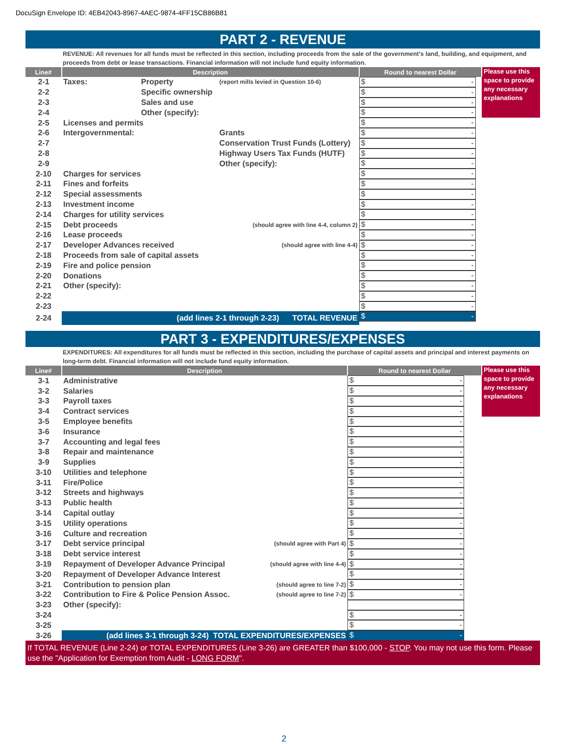DocuSign Envelope ID: 4EB42043-8967-4AEC-9874-4FF15CB86B81
PART 2 - REVENUE
REVENUE: All revenues for all funds must be reflected in this section, including proceeds from the sale of the government's land, building, and equipment, and proceeds from debt or lease transactions. Financial information will not include fund equity information.
| Line# | Description | | | Round to nearest Dollar | Please use this space to provide any necessary explanations |
| 2-1 | Taxes: | Property | (report mills levied in Question 10-6) | $ - | |
| 2-2 | | Specific ownership | | $ - | |
| 2-3 | | Sales and use | | $ - | |
| 2-4 | | Other (specify): | | $ - | |
| 2-5 | Licenses and permits | | | $ - | |
| 2-6 | Intergovernmental: | | Grants | $ - | |
| 2-7 | | | Conservation Trust Funds (Lottery) | $ - | |
| 2-8 | | | Highway Users Tax Funds (HUTF) | $ - | |
| 2-9 | | | Other (specify): | $ - | |
| 2-10 | Charges for services | | | $ - | |
| 2-11 | Fines and forfeits | | | $ - | |
| 2-12 | Special assessments | | | $ - | |
| 2-13 | Investment income | | | $ - | |
| 2-14 | Charges for utility services | | | $ - | |
| 2-15 | Debt proceeds | | (should agree with line 4-4, column 2) | $ - | |
| 2-16 | Lease proceeds | | | $ - | |
| 2-17 | Developer Advances received | | (should agree with line 4-4) | $ - | |
| 2-18 | Proceeds from sale of capital assets | | | $ - | |
| 2-19 | Fire and police pension | | | $ - | |
| 2-20 | Donations | | | $ - | |
| 2-21 | Other (specify): | | | $ - | |
| 2-22 | | | | $ - | |
| 2-23 | | | | $ - | |
| 2-24 | (add lines 2-1 through 2-23) TOTAL REVENUE | | | $ - | |
PART 3 - EXPENDITURES/EXPENSES
EXPENDITURES: All expenditures for all funds must be reflected in this section, including the purchase of capital assets and principal and interest payments on long-term debt. Financial information will not include fund equity information.
| Line# | Description | | Round to nearest Dollar | Please use this space to provide any necessary explanations |
| 3-1 | Administrative | | $ - | |
| 3-2 | Salaries | | $ - | |
| 3-3 | Payroll taxes | | $ - | |
| 3-4 | Contract services | | $ - | |
| 3-5 | Employee benefits | | $ - | |
| 3-6 | Insurance | | $ - | |
| 3-7 | Accounting and legal fees | | $ - | |
| 3-8 | Repair and maintenance | | $ - | |
| 3-9 | Supplies | | $ - | |
| 3-10 | Utilities and telephone | | $ - | |
| 3-11 | Fire/Police | | $ - | |
| 3-12 | Streets and highways | | $ - | |
| 3-13 | Public health | | $ - | |
| 3-14 | Capital outlay | | $ - | |
| 3-15 | Utility operations | | $ - | |
| 3-16 | Culture and recreation | | $ - | |
| 3-17 | Debt service principal | (should agree with Part 4) | $ - | |
| 3-18 | Debt service interest | | $ - | |
| 3-19 | Repayment of Developer Advance Principal | (should agree with line 4-4) | $ - | |
| 3-20 | Repayment of Developer Advance Interest | | $ - | |
| 3-21 | Contribution to pension plan | (should agree to line 7-2) | $ - | |
| 3-22 | Contribution to Fire & Police Pension Assoc. | (should agree to line 7-2) | $ - | |
| 3-23 | Other (specify): | | | |
| 3-24 | | | $ - | |
| 3-25 | | | $ - | |
| 3-26 | (add lines 3-1 through 3-24) TOTAL EXPENDITURES/EXPENSES | | $ - | |
If TOTAL REVENUE (Line 2-24) or TOTAL EXPENDITURES (Line 3-26) are GREATER than $100,000 - STOP. You may not use this form. Please use the "Application for Exemption from Audit - LONG FORM".
2